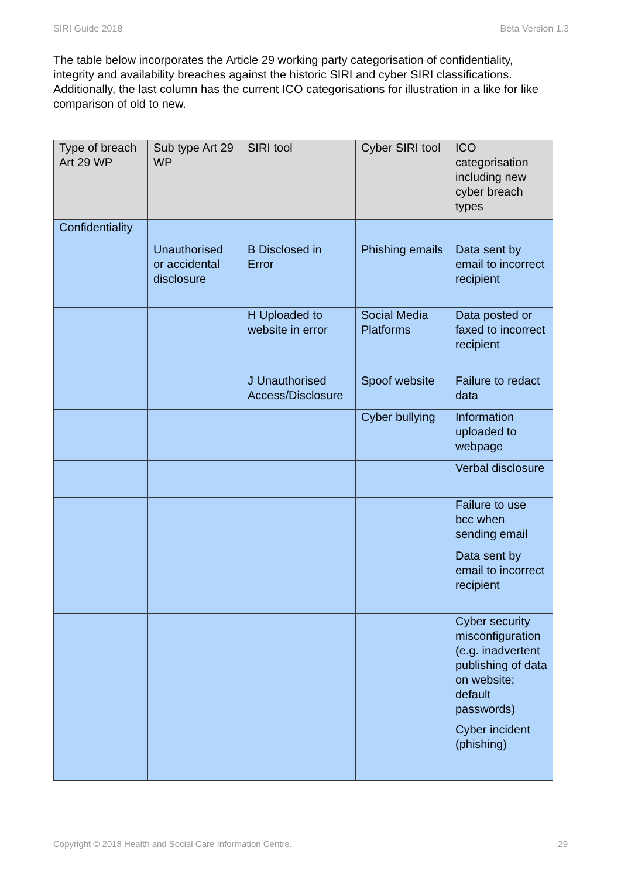SIRI Guide 2018 Beta Version 1.3
The table below incorporates the Article 29 working party categorisation of confidentiality, integrity and availability breaches against the historic SIRI and cyber SIRI classifications. Additionally, the last column has the current ICO categorisations for illustration in a like for like comparison of old to new.
| Type of breach Art 29 WP | Sub type Art 29 WP | SIRI tool | Cyber SIRI tool | ICO categorisation including new cyber breach types |
| --- | --- | --- | --- | --- |
| Confidentiality | | | | |
| | Unauthorised or accidental disclosure | B Disclosed in Error | Phishing emails | Data sent by email to incorrect recipient |
| | | H Uploaded to website in error | Social Media Platforms | Data posted or faxed to incorrect recipient |
| | | J Unauthorised Access/Disclosure | Spoof website | Failure to redact data |
| | | | Cyber bullying | Information uploaded to webpage |
| | | | | Verbal disclosure |
| | | | | Failure to use bcc when sending email |
| | | | | Data sent by email to incorrect recipient |
| | | | | Cyber security misconfiguration (e.g. inadvertent publishing of data on website; default passwords) |
| | | | | Cyber incident (phishing) |
Copyright © 2018 Health and Social Care Information Centre. 29